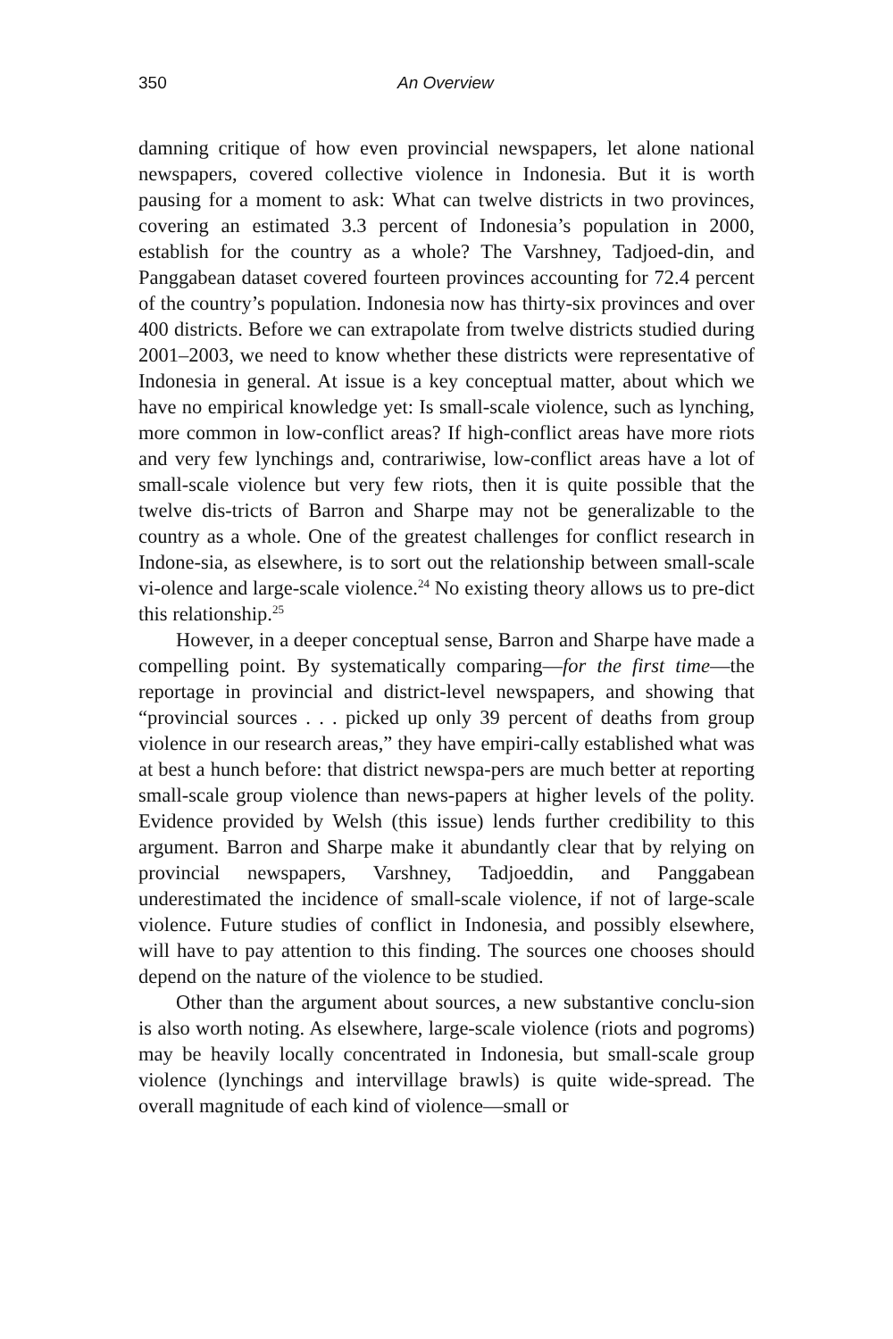350 An Overview
damning critique of how even provincial newspapers, let alone national newspapers, covered collective violence in Indonesia. But it is worth pausing for a moment to ask: What can twelve districts in two provinces, covering an estimated 3.3 percent of Indonesia’s population in 2000, establish for the country as a whole? The Varshney, Tadjoed-din, and Panggabean dataset covered fourteen provinces accounting for 72.4 percent of the country’s population. Indonesia now has thirty-six provinces and over 400 districts. Before we can extrapolate from twelve districts studied during 2001–2003, we need to know whether these districts were representative of Indonesia in general. At issue is a key conceptual matter, about which we have no empirical knowledge yet: Is small-scale violence, such as lynching, more common in low-conflict areas? If high-conflict areas have more riots and very few lynchings and, contrariwise, low-conflict areas have a lot of small-scale violence but very few riots, then it is quite possible that the twelve dis-tricts of Barron and Sharpe may not be generalizable to the country as a whole. One of the greatest challenges for conflict research in Indone-sia, as elsewhere, is to sort out the relationship between small-scale vi-olence and large-scale violence.<sup>24</sup> No existing theory allows us to pre-dict this relationship.<sup>25</sup>
However, in a deeper conceptual sense, Barron and Sharpe have made a compelling point. By systematically comparing—for the first time—the reportage in provincial and district-level newspapers, and showing that “provincial sources . . . picked up only 39 percent of deaths from group violence in our research areas,” they have empiri-cally established what was at best a hunch before: that district newspa-pers are much better at reporting small-scale group violence than news-papers at higher levels of the polity. Evidence provided by Welsh (this issue) lends further credibility to this argument. Barron and Sharpe make it abundantly clear that by relying on provincial newspapers, Varshney, Tadjoeddin, and Panggabean underestimated the incidence of small-scale violence, if not of large-scale violence. Future studies of conflict in Indonesia, and possibly elsewhere, will have to pay attention to this finding. The sources one chooses should depend on the nature of the violence to be studied.
Other than the argument about sources, a new substantive conclu-sion is also worth noting. As elsewhere, large-scale violence (riots and pogroms) may be heavily locally concentrated in Indonesia, but small-scale group violence (lynchings and intervillage brawls) is quite wide-spread. The overall magnitude of each kind of violence—small or